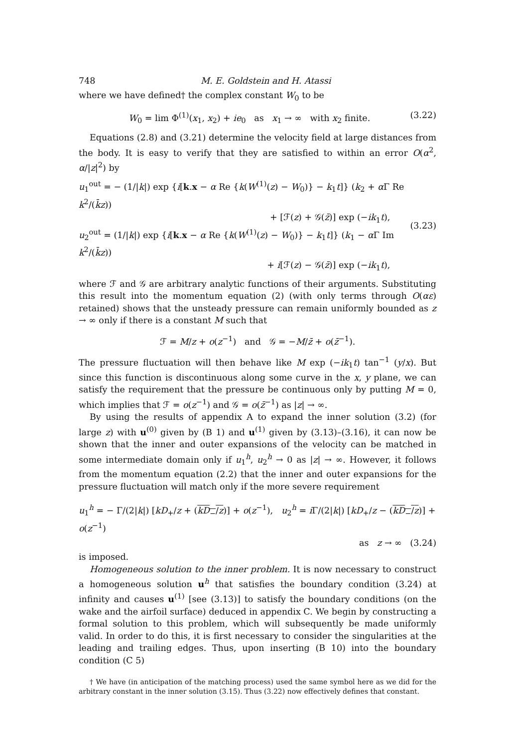748 M. E. Goldstein and H. Atassi
where we have defined† the complex constant W<sub>0</sub> to be
W<sub>0</sub> = lim Φ<sup>(1)</sup>(x<sub>1</sub>, x<sub>2</sub>) + ie<sub>0</sub> as x<sub>1</sub> → ∞ with x<sub>2</sub> finite. (3.22)
Equations (2.8) and (3.21) determine the velocity field at large distances from the body. It is easy to verify that they are satisfied to within an error O(α<sup>2</sup>, α/|z|<sup>2</sup>) by
u<sub>1</sub><sup>out</sup> = − (1/|k|) exp {i[k.x − α Re {k(W<sup>(1)</sup>(z) − W<sub>0</sub>)} − k<sub>1</sub>t]} (k<sub>2</sub> + α Γ Re k<sup>2</sup>/(k̄z))
+ [ℱ(z) + 𝒢(z̄)] exp (−ik<sub>1</sub>t),
u<sub>2</sub><sup>out</sup> = (1/|k|) exp {i[k.x − α Re {k(W<sup>(1)</sup>(z) − W<sub>0</sub>)} − k<sub>1</sub>t]} (k<sub>1</sub> − α Γ Im k<sup>2</sup>/(k̄z))
+ i[ℱ(z) − 𝒢(z̄)] exp (−ik<sub>1</sub>t),
(3.23)
where ℱ and 𝒢 are arbitrary analytic functions of their arguments. Substituting this result into the momentum equation (2) (with only terms through O(αε) retained) shows that the unsteady pressure can remain uniformly bounded as z → ∞ only if there is a constant M such that
ℱ = M/z + o(z<sup>−1</sup>) and 𝒢 = −M/z̄ + o(z̄<sup>−1</sup>).
The pressure fluctuation will then behave like M exp (−ik<sub>1</sub>t) tan<sup>−1</sup> (y/x). But since this function is discontinuous along some curve in the x, y plane, we can satisfy the requirement that the pressure be continuous only by putting M = 0, which implies that ℱ = o(z<sup>−1</sup>) and 𝒢 = o(z̄<sup>−1</sup>) as |z| → ∞.
By using the results of appendix A to expand the inner solution (3.2) (for large z) with u<sup>(0)</sup> given by (B 1) and u<sup>(1)</sup> given by (3.13)–(3.16), it can now be shown that the inner and outer expansions of the velocity can be matched in some intermediate domain only if u<sub>1</sub><sup>h</sup>, u<sub>2</sub><sup>h</sup> → 0 as |z| → ∞. However, it follows from the momentum equation (2.2) that the inner and outer expansions for the pressure fluctuation will match only if the more severe requirement
u<sub>1</sub><sup>h</sup> = − Γ/(2|k|) [kD<sub>+</sub>/z + (kD<sub>−</sub>/z)] + o(z<sup>−1</sup>), u<sub>2</sub><sup>h</sup> = i Γ/(2|k|) [kD<sub>+</sub>/z − (kD<sub>−</sub>/z)] + o(z<sup>−1</sup>)
as z → ∞ (3.24)
is imposed.
Homogeneous solution to the inner problem. It is now necessary to construct a homogeneous solution u<sup>h</sup> that satisfies the boundary condition (3.24) at infinity and causes u<sup>(1)</sup> [see (3.13)] to satisfy the boundary conditions (on the wake and the airfoil surface) deduced in appendix C. We begin by constructing a formal solution to this problem, which will subsequently be made uniformly valid. In order to do this, it is first necessary to consider the singularities at the leading and trailing edges. Thus, upon inserting (B 10) into the boundary condition (C 5)
† We have (in anticipation of the matching process) used the same symbol here as we did for the arbitrary constant in the inner solution (3.15). Thus (3.22) now effectively defines that constant.